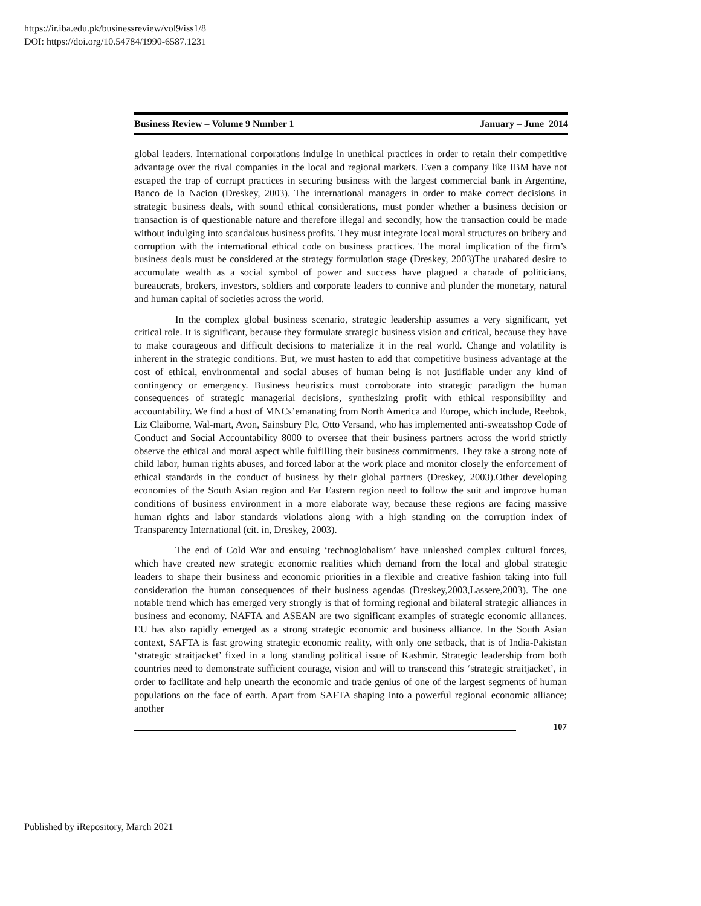https://ir.iba.edu.pk/businessreview/vol9/iss1/8
DOI: https://doi.org/10.54784/1990-6587.1231
Business Review – Volume 9 Number 1 January – June 2014
global leaders. International corporations indulge in unethical practices in order to retain their competitive advantage over the rival companies in the local and regional markets. Even a company like IBM have not escaped the trap of corrupt practices in securing business with the largest commercial bank in Argentine, Banco de la Nacion (Dreskey, 2003). The international managers in order to make correct decisions in strategic business deals, with sound ethical considerations, must ponder whether a business decision or transaction is of questionable nature and therefore illegal and secondly, how the transaction could be made without indulging into scandalous business profits. They must integrate local moral structures on bribery and corruption with the international ethical code on business practices. The moral implication of the firm’s business deals must be considered at the strategy formulation stage (Dreskey, 2003)The unabated desire to accumulate wealth as a social symbol of power and success have plagued a charade of politicians, bureaucrats, brokers, investors, soldiers and corporate leaders to connive and plunder the monetary, natural and human capital of societies across the world.
In the complex global business scenario, strategic leadership assumes a very significant, yet critical role. It is significant, because they formulate strategic business vision and critical, because they have to make courageous and difficult decisions to materialize it in the real world. Change and volatility is inherent in the strategic conditions. But, we must hasten to add that competitive business advantage at the cost of ethical, environmental and social abuses of human being is not justifiable under any kind of contingency or emergency. Business heuristics must corroborate into strategic paradigm the human consequences of strategic managerial decisions, synthesizing profit with ethical responsibility and accountability. We find a host of MNCs’emanating from North America and Europe, which include, Reebok, Liz Claiborne, Wal-mart, Avon, Sainsbury Plc, Otto Versand, who has implemented anti-sweatsshop Code of Conduct and Social Accountability 8000 to oversee that their business partners across the world strictly observe the ethical and moral aspect while fulfilling their business commitments. They take a strong note of child labor, human rights abuses, and forced labor at the work place and monitor closely the enforcement of ethical standards in the conduct of business by their global partners (Dreskey, 2003).Other developing economies of the South Asian region and Far Eastern region need to follow the suit and improve human conditions of business environment in a more elaborate way, because these regions are facing massive human rights and labor standards violations along with a high standing on the corruption index of Transparency International (cit. in, Dreskey, 2003).
The end of Cold War and ensuing ‘technoglobalism’ have unleashed complex cultural forces, which have created new strategic economic realities which demand from the local and global strategic leaders to shape their business and economic priorities in a flexible and creative fashion taking into full consideration the human consequences of their business agendas (Dreskey,2003,Lassere,2003). The one notable trend which has emerged very strongly is that of forming regional and bilateral strategic alliances in business and economy. NAFTA and ASEAN are two significant examples of strategic economic alliances. EU has also rapidly emerged as a strong strategic economic and business alliance. In the South Asian context, SAFTA is fast growing strategic economic reality, with only one setback, that is of India-Pakistan ‘strategic straitjacket’ fixed in a long standing political issue of Kashmir. Strategic leadership from both countries need to demonstrate sufficient courage, vision and will to transcend this ‘strategic straitjacket’, in order to facilitate and help unearth the economic and trade genius of one of the largest segments of human populations on the face of earth. Apart from SAFTA shaping into a powerful regional economic alliance; another
107
Published by iRepository, March 2021